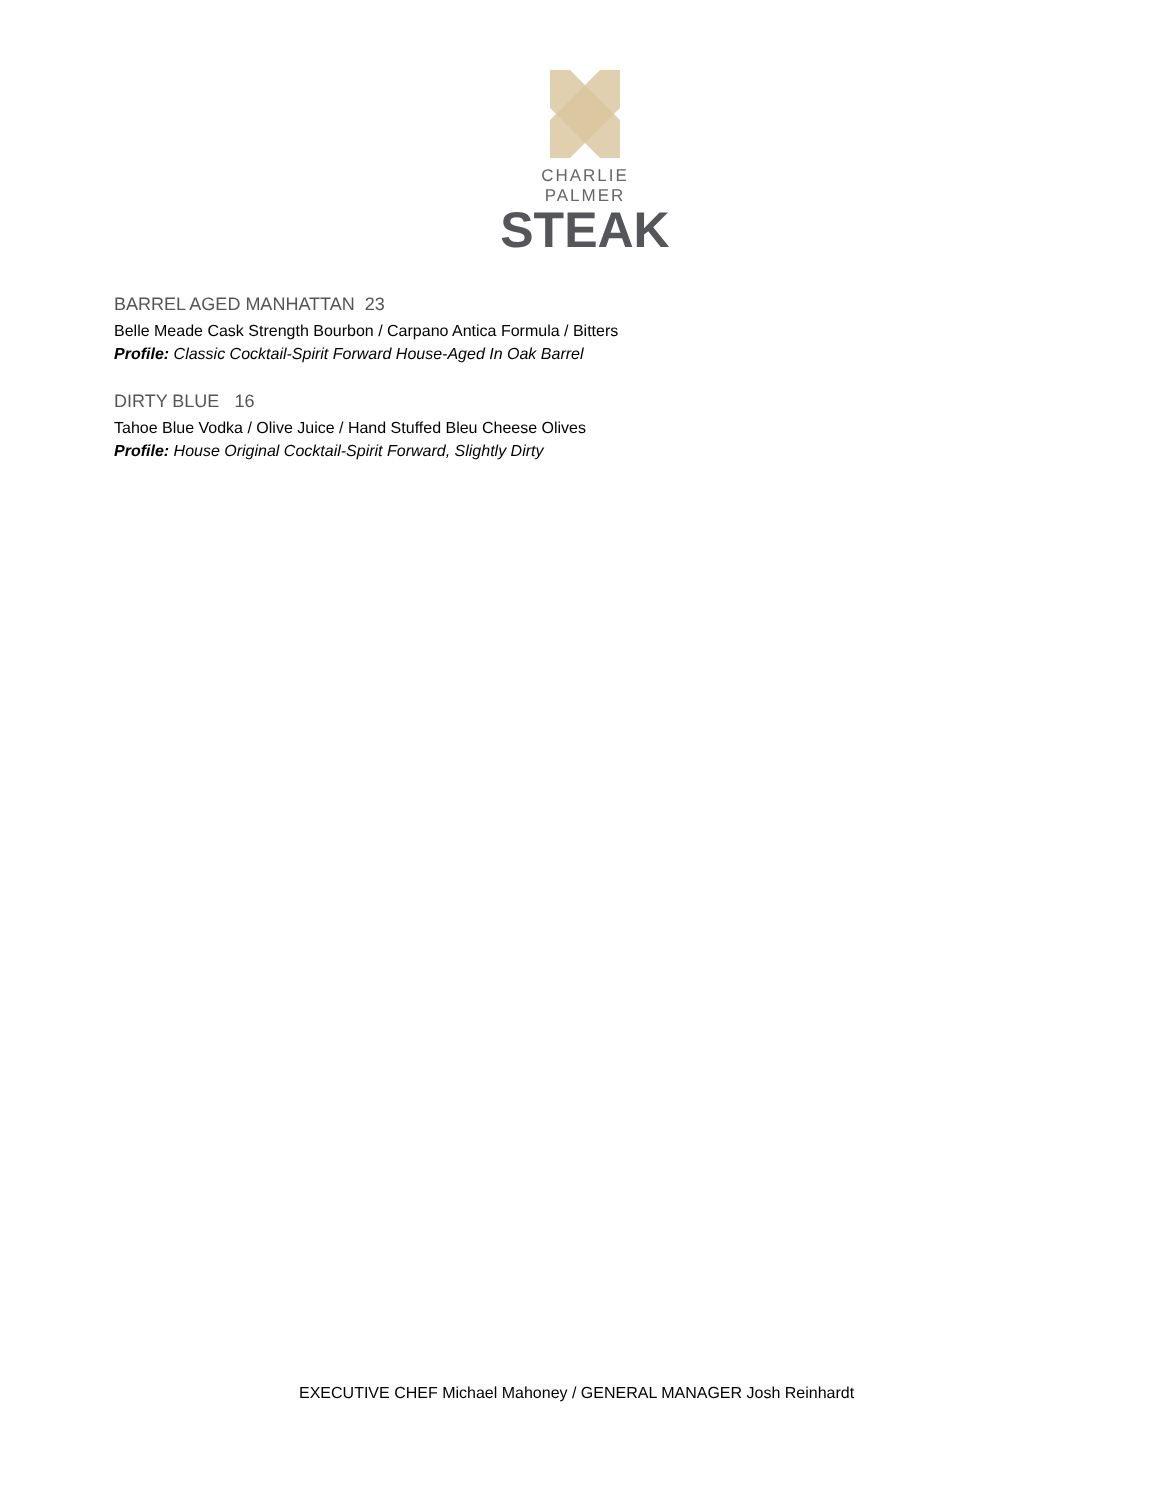CHARLIE PALMER
STEAK
BARREL AGED MANHATTAN 23
Belle Meade Cask Strength Bourbon / Carpano Antica Formula / Bitters
Profile: Classic Cocktail-Spirit Forward House-Aged In Oak Barrel
DIRTY BLUE 16
Tahoe Blue Vodka / Olive Juice / Hand Stuffed Bleu Cheese Olives
Profile: House Original Cocktail-Spirit Forward, Slightly Dirty
EXECUTIVE CHEF Michael Mahoney / GENERAL MANAGER Josh Reinhardt